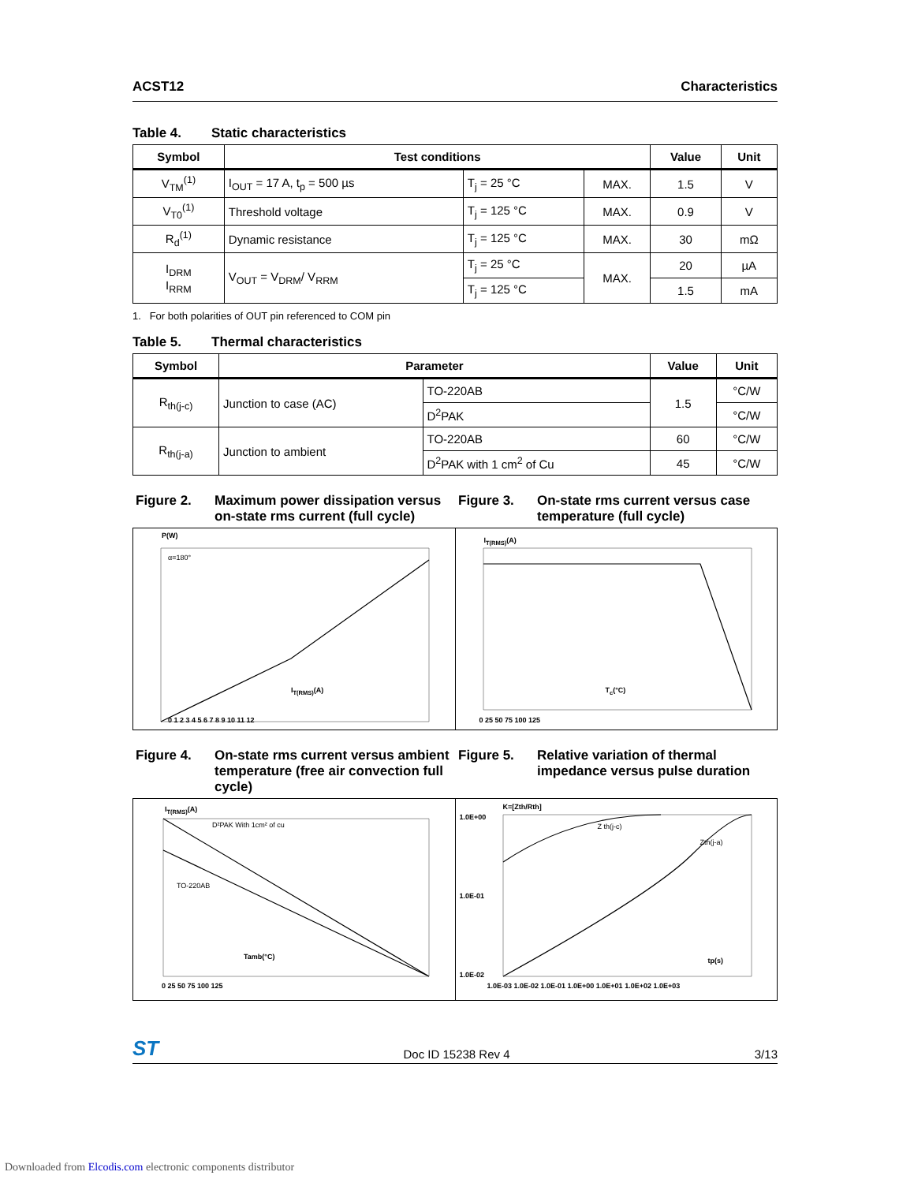ACST12 Characteristics
Table 4. Static characteristics
| Symbol | Test conditions | | | Value | Unit |
| --- | --- | --- | --- | --- | --- |
| V<sub>TM</sub><sup>(1)</sup> | I<sub>OUT</sub> = 17 A, t<sub>p</sub> = 500 µs | T<sub>j</sub> = 25 °C | MAX. | 1.5 | V |
| V<sub>T0</sub><sup>(1)</sup> | Threshold voltage | T<sub>j</sub> = 125 °C | MAX. | 0.9 | V |
| R<sub>d</sub><sup>(1)</sup> | Dynamic resistance | T<sub>j</sub> = 125 °C | MAX. | 30 | mΩ |
| I<sub>DRM</sub> I<sub>RRM</sub> | V<sub>OUT</sub> = V<sub>DRM</sub>/ V<sub>RRM</sub> | T<sub>j</sub> = 25 °C | MAX. | 20 | µA |
| | | T<sub>j</sub> = 125 °C | | 1.5 | mA |
1. For both polarities of OUT pin referenced to COM pin
Table 5. Thermal characteristics
| Symbol | Parameter | | Value | Unit |
| --- | --- | --- | --- | --- |
| R<sub>th(j-c)</sub> | Junction to case (AC) | TO-220AB | 1.5 | °C/W |
| | | D<sup>2</sup>PAK | | °C/W |
| R<sub>th(j-a)</sub> | Junction to ambient | TO-220AB | 60 | °C/W |
| | | D<sup>2</sup>PAK with 1 cm<sup>2</sup> of Cu | 45 | °C/W |
Figure 2. Maximum power dissipation versus on-state rms current (full cycle)
Figure 3. On-state rms current versus case temperature (full cycle)
P(W)
α=180°
I<sub>T(RMS)</sub>(A)
0 1 2 3 4 5 6 7 8 9 10 11 12
I<sub>T(RMS)</sub>(A)
T<sub>c</sub>(°C)
0 25 50 75 100 125
Figure 4. On-state rms current versus ambient temperature (free air convection full cycle)
Figure 5. Relative variation of thermal impedance versus pulse duration
I<sub>T(RMS)</sub>(A)
D²PAK With 1cm² of cu
TO-220AB
Tamb(°C)
0 25 50 75 100 125
K=[Zth/Rth]
1.0E+00
1.0E-01
1.0E-02
Z th(j-c)
Zth(j-a)
tp(s)
1.0E-03 1.0E-02 1.0E-01 1.0E+00 1.0E+01 1.0E+02 1.0E+03
ST Doc ID 15238 Rev 4 3/13
Downloaded from Elcodis.com electronic components distributor